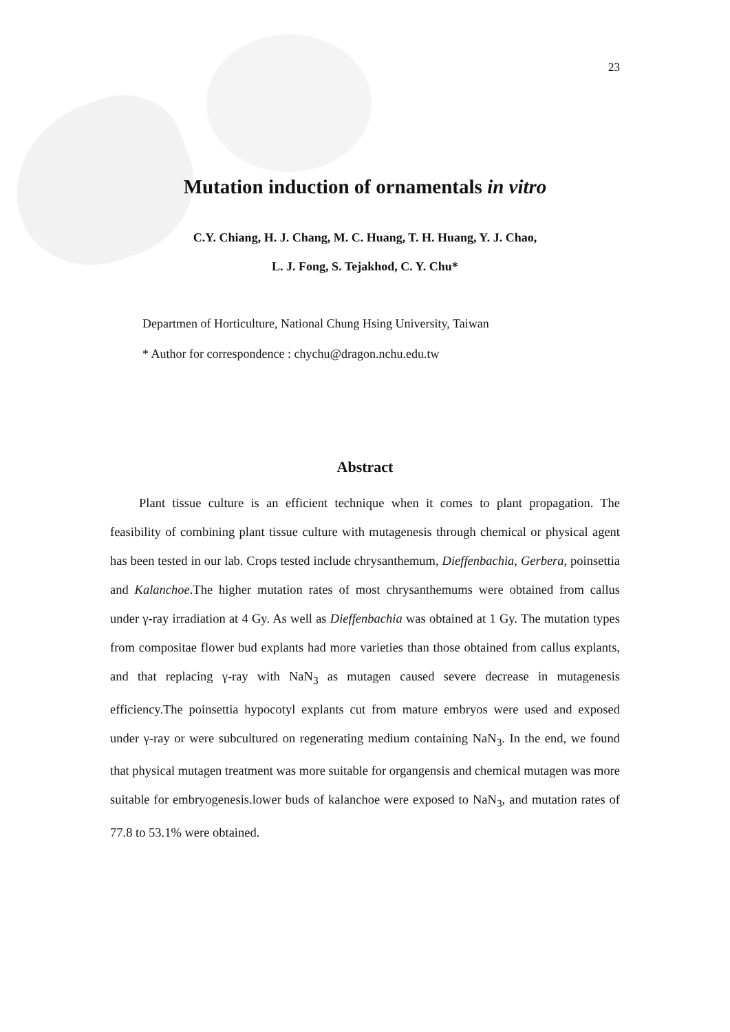23
Mutation induction of ornamentals in vitro
C.Y. Chiang, H. J. Chang, M. C. Huang, T. H. Huang, Y. J. Chao,
L. J. Fong, S. Tejakhod, C. Y. Chu*
Departmen of Horticulture, National Chung Hsing University, Taiwan
* Author for correspondence : chychu@dragon.nchu.edu.tw
Abstract
Plant tissue culture is an efficient technique when it comes to plant propagation. The feasibility of combining plant tissue culture with mutagenesis through chemical or physical agent has been tested in our lab. Crops tested include chrysanthemum, Dieffenbachia, Gerbera, poinsettia and Kalanchoe.The higher mutation rates of most chrysanthemums were obtained from callus under γ-ray irradiation at 4 Gy. As well as Dieffenbachia was obtained at 1 Gy. The mutation types from compositae flower bud explants had more varieties than those obtained from callus explants, and that replacing γ-ray with NaN<sub>3</sub> as mutagen caused severe decrease in mutagenesis efficiency.The poinsettia hypocotyl explants cut from mature embryos were used and exposed under γ-ray or were subcultured on regenerating medium containing NaN<sub>3</sub>. In the end, we found that physical mutagen treatment was more suitable for organgensis and chemical mutagen was more suitable for embryogenesis.lower buds of kalanchoe were exposed to NaN<sub>3</sub>, and mutation rates of 77.8 to 53.1% were obtained.